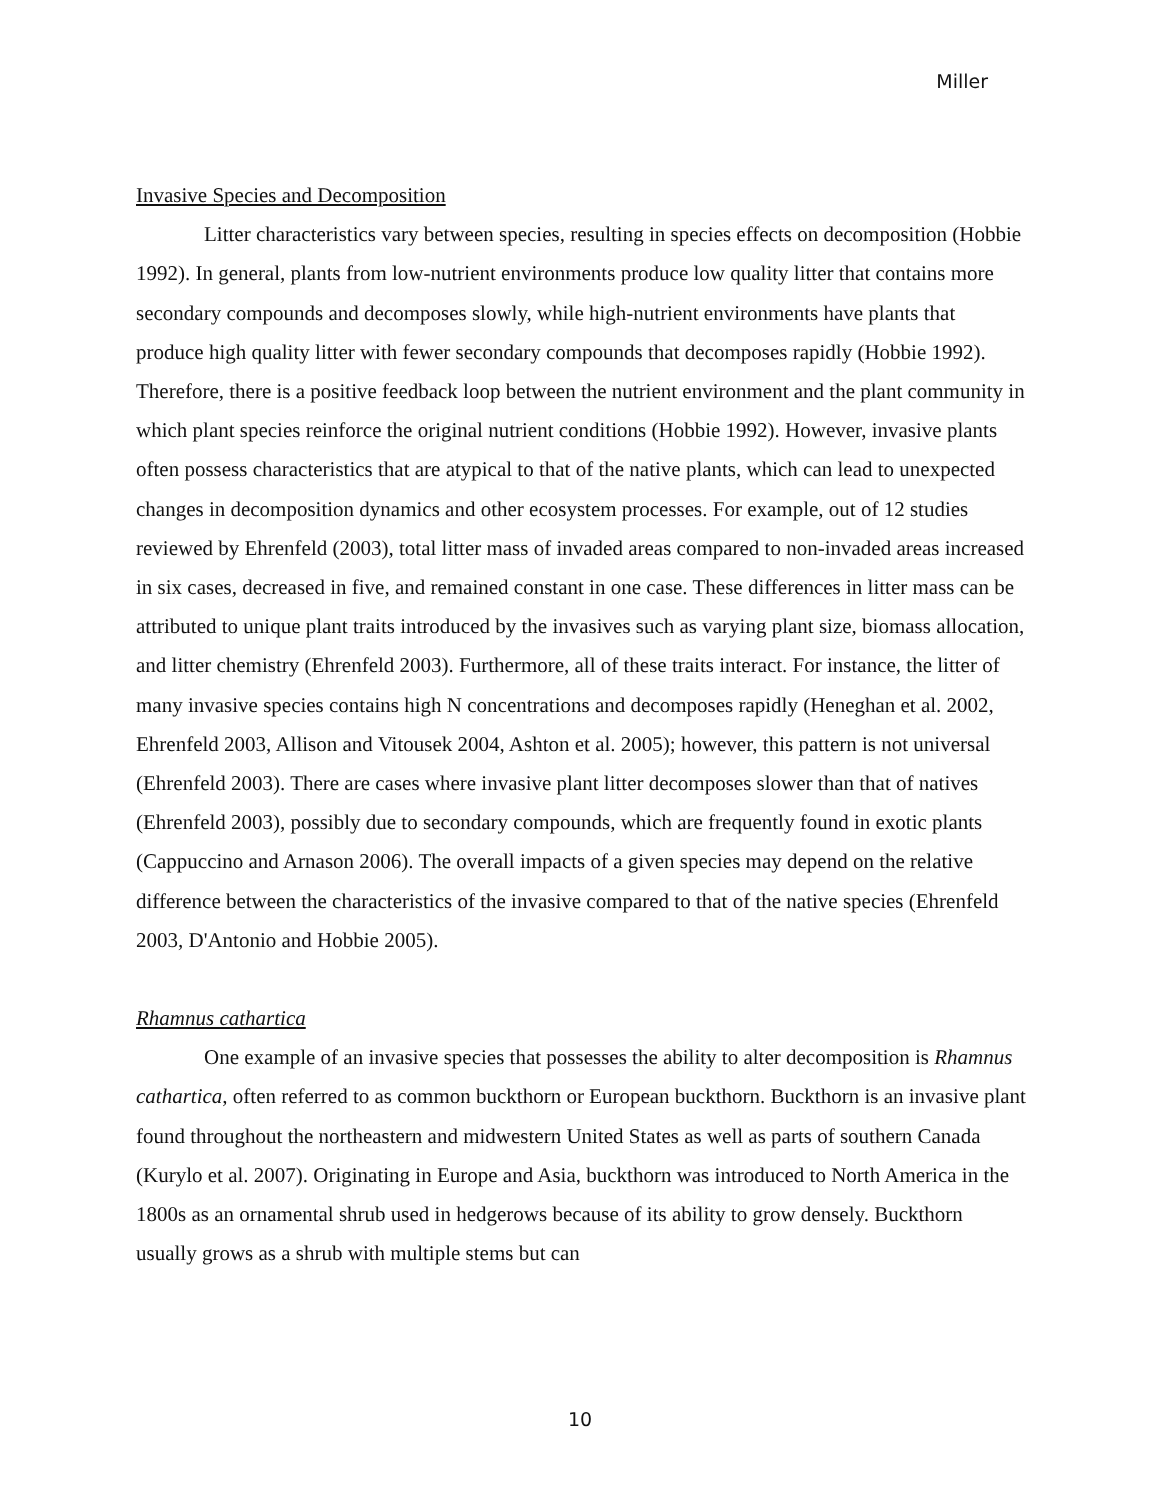Miller
Invasive Species and Decomposition
Litter characteristics vary between species, resulting in species effects on decomposition (Hobbie 1992). In general, plants from low-nutrient environments produce low quality litter that contains more secondary compounds and decomposes slowly, while high-nutrient environments have plants that produce high quality litter with fewer secondary compounds that decomposes rapidly (Hobbie 1992). Therefore, there is a positive feedback loop between the nutrient environment and the plant community in which plant species reinforce the original nutrient conditions (Hobbie 1992). However, invasive plants often possess characteristics that are atypical to that of the native plants, which can lead to unexpected changes in decomposition dynamics and other ecosystem processes. For example, out of 12 studies reviewed by Ehrenfeld (2003), total litter mass of invaded areas compared to non-invaded areas increased in six cases, decreased in five, and remained constant in one case. These differences in litter mass can be attributed to unique plant traits introduced by the invasives such as varying plant size, biomass allocation, and litter chemistry (Ehrenfeld 2003). Furthermore, all of these traits interact. For instance, the litter of many invasive species contains high N concentrations and decomposes rapidly (Heneghan et al. 2002, Ehrenfeld 2003, Allison and Vitousek 2004, Ashton et al. 2005); however, this pattern is not universal (Ehrenfeld 2003). There are cases where invasive plant litter decomposes slower than that of natives (Ehrenfeld 2003), possibly due to secondary compounds, which are frequently found in exotic plants (Cappuccino and Arnason 2006). The overall impacts of a given species may depend on the relative difference between the characteristics of the invasive compared to that of the native species (Ehrenfeld 2003, D'Antonio and Hobbie 2005).
Rhamnus cathartica
One example of an invasive species that possesses the ability to alter decomposition is Rhamnus cathartica, often referred to as common buckthorn or European buckthorn. Buckthorn is an invasive plant found throughout the northeastern and midwestern United States as well as parts of southern Canada (Kurylo et al. 2007). Originating in Europe and Asia, buckthorn was introduced to North America in the 1800s as an ornamental shrub used in hedgerows because of its ability to grow densely. Buckthorn usually grows as a shrub with multiple stems but can
10